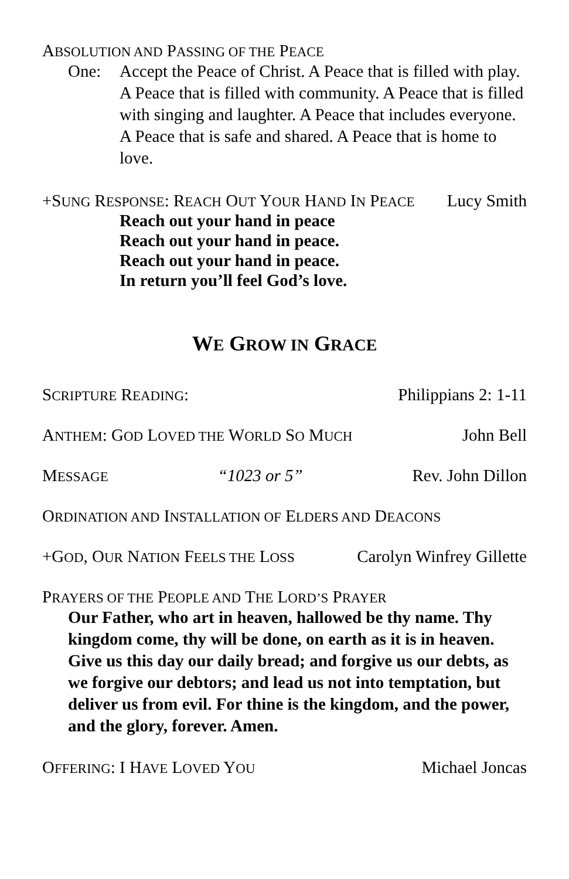ABSOLUTION AND PASSING OF THE PEACE
One: Accept the Peace of Christ. A Peace that is filled with play. A Peace that is filled with community. A Peace that is filled with singing and laughter. A Peace that includes everyone. A Peace that is safe and shared. A Peace that is home to love.
+SUNG RESPONSE: REACH OUT YOUR HAND IN PEACE Lucy Smith
Reach out your hand in peace
Reach out your hand in peace.
Reach out your hand in peace.
In return you’ll feel God’s love.
WE GROW IN GRACE
SCRIPTURE READING: Philippians 2: 1-11
ANTHEM: GOD LOVED THE WORLD SO MUCH John Bell
MESSAGE “1023 or 5” Rev. John Dillon
ORDINATION AND INSTALLATION OF ELDERS AND DEACONS
+GOD, OUR NATION FEELS THE LOSS Carolyn Winfrey Gillette
PRAYERS OF THE PEOPLE AND THE LORD’S PRAYER
Our Father, who art in heaven, hallowed be thy name. Thy kingdom come, thy will be done, on earth as it is in heaven. Give us this day our daily bread; and forgive us our debts, as we forgive our debtors; and lead us not into temptation, but deliver us from evil. For thine is the kingdom, and the power, and the glory, forever. Amen.
OFFERING: I HAVE LOVED YOU Michael Joncas